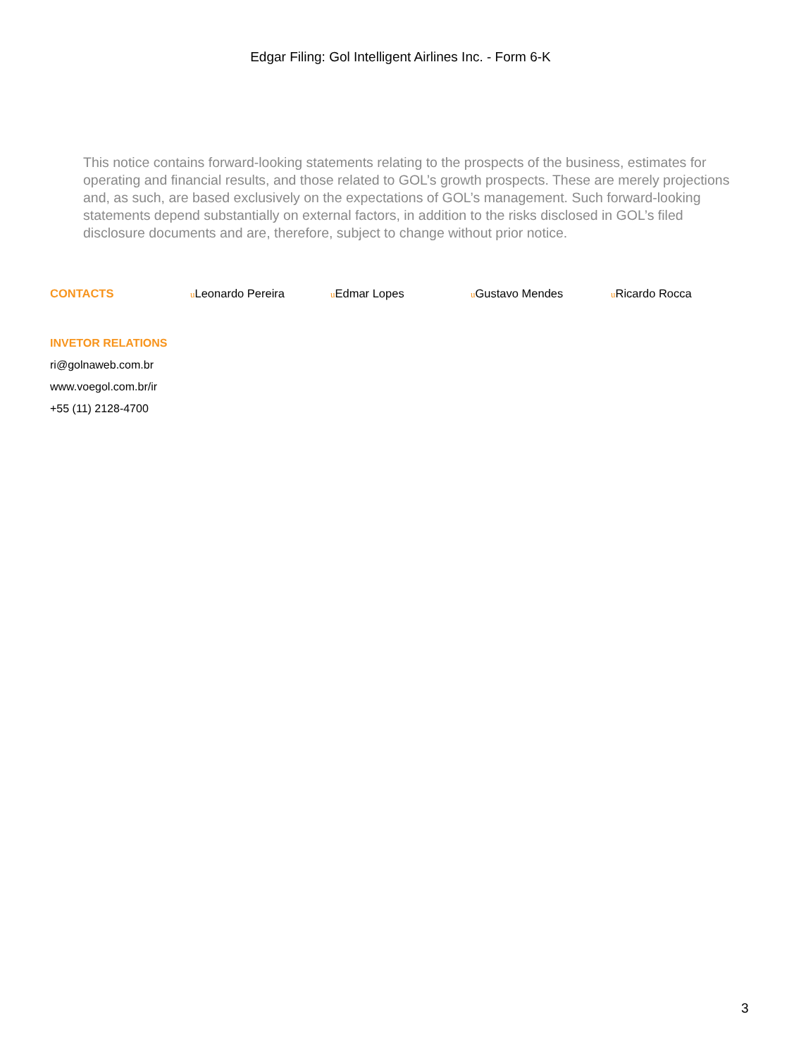Edgar Filing: Gol Intelligent Airlines Inc. - Form 6-K
This notice contains forward-looking statements relating to the prospects of the business, estimates for operating and financial results, and those related to GOL’s growth prospects. These are merely projections and, as such, are based exclusively on the expectations of GOL’s management. Such forward-looking statements depend substantially on external factors, in addition to the risks disclosed in GOL’s filed disclosure documents and are, therefore, subject to change without prior notice.
CONTACTS
u Leonardo Pereira
u Edmar Lopes
u Gustavo Mendes
u Ricardo Rocca
INVETOR RELATIONS
ri@golnaweb.com.br
www.voegol.com.br/ir
+55 (11) 2128-4700
3